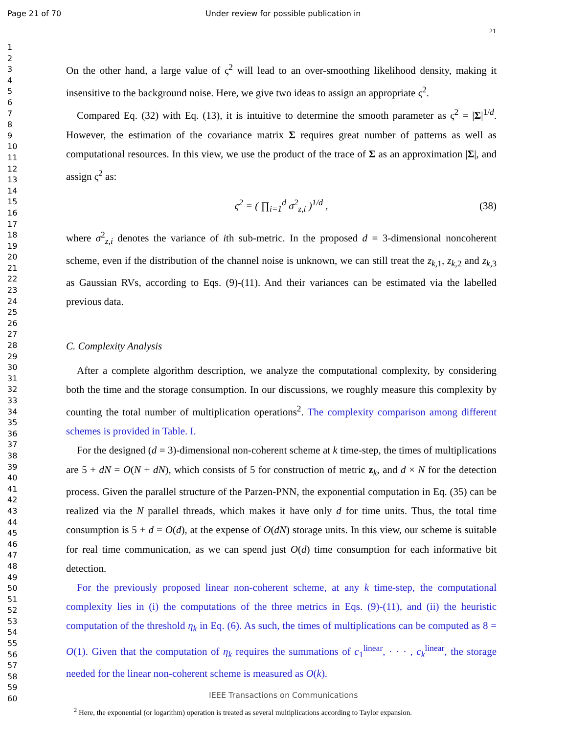Page 21 of 70 Under review for possible publication in
21
1
2
3
4
5
6
7
8
9
10
11
12
13
14
15
16
17
18
19
20
21
22
23
24
25
26
27
28
29
30
31
32
33
34
35
36
37
38
39
40
41
42
43
44
45
46
47
48
49
50
51
52
53
54
55
56
57
58
59
60
On the other hand, a large value of ς<sup>2</sup> will lead to an over-smoothing likelihood density, making it insensitive to the background noise. Here, we give two ideas to assign an appropriate ς<sup>2</sup>.
Compared Eq. (32) with Eq. (13), it is intuitive to determine the smooth parameter as ς<sup>2</sup> = |Σ|<sup>1/d</sup>. However, the estimation of the covariance matrix Σ requires great number of patterns as well as computational resources. In this view, we use the product of the trace of Σ as an approximation |Σ|, and assign ς<sup>2</sup> as:
ς<sup>2</sup> = ( ∏<sub>i=1</sub><sup>d</sup> σ<sup>2</sup><sub>z,i</sub> )<sup>1/d</sup> , (38)
where σ<sup>2</sup><sub>z,i</sub> denotes the variance of ith sub-metric. In the proposed d = 3-dimensional noncoherent scheme, even if the distribution of the channel noise is unknown, we can still treat the z<sub>k,1</sub>, z<sub>k,2</sub> and z<sub>k,3</sub> as Gaussian RVs, according to Eqs. (9)-(11). And their variances can be estimated via the labelled previous data.
C. Complexity Analysis
After a complete algorithm description, we analyze the computational complexity, by considering both the time and the storage consumption. In our discussions, we roughly measure this complexity by counting the total number of multiplication operations<sup>2</sup>. The complexity comparison among different schemes is provided in Table. I.
For the designed (d = 3)-dimensional non-coherent scheme at k time-step, the times of multiplications are 5 + dN = O(N + dN), which consists of 5 for construction of metric z<sub>k</sub>, and d × N for the detection process. Given the parallel structure of the Parzen-PNN, the exponential computation in Eq. (35) can be realized via the N parallel threads, which makes it have only d for time units. Thus, the total time consumption is 5 + d = O(d), at the expense of O(dN) storage units. In this view, our scheme is suitable for real time communication, as we can spend just O(d) time consumption for each informative bit detection.
For the previously proposed linear non-coherent scheme, at any k time-step, the computational complexity lies in (i) the computations of the three metrics in Eqs. (9)-(11), and (ii) the heuristic computation of the threshold η<sub>k</sub> in Eq. (6). As such, the times of multiplications can be computed as 8 = O(1). Given that the computation of η<sub>k</sub> requires the summations of c<sub>1</sub><sup>linear</sup>, · · · , c<sub>k</sub><sup>linear</sup>, the storage needed for the linear non-coherent scheme is measured as O(k).
<sup>2</sup> Here, the exponential (or logarithm) operation is treated as several multiplications according to Taylor expansion.
IEEE Transactions on Communications